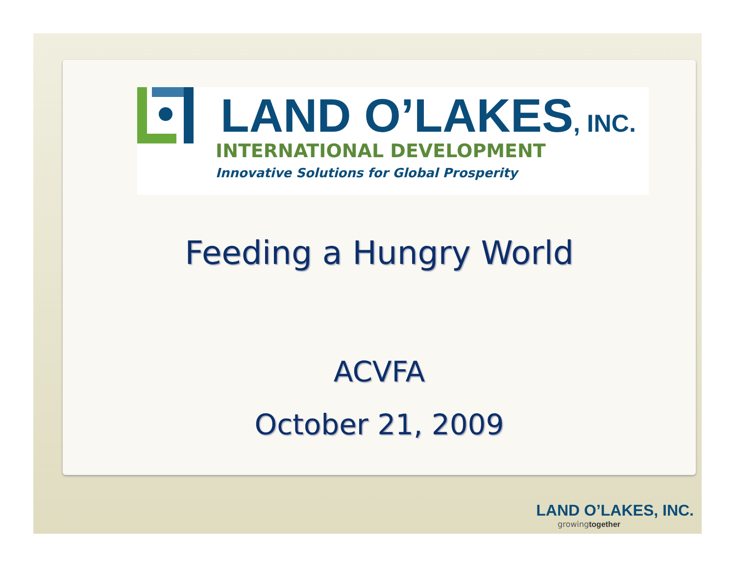LAND O’LAKES, INC.
INTERNATIONAL DEVELOPMENT
Innovative Solutions for Global Prosperity
Feeding a Hungry World
ACVFA
October 21, 2009
LAND O’LAKES, INC.
growingtogether